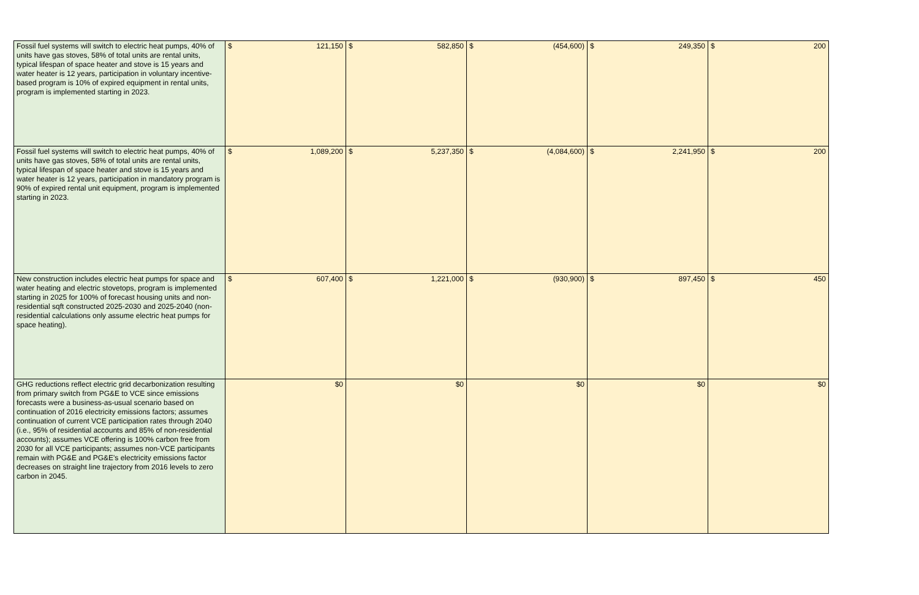| Fossil fuel systems will switch to electric heat pumps, 40% of units have gas stoves, 58% of total units are rental units, typical lifespan of space heater and stove is 15 years and water heater is 12 years, participation in voluntary incentive-based program is 10% of expired equipment in rental units, program is implemented starting in 2023. | $ 121,150 | $ 582,850 | $ (454,600) | $ 249,350 | $ 200 |
| Fossil fuel systems will switch to electric heat pumps, 40% of units have gas stoves, 58% of total units are rental units, typical lifespan of space heater and stove is 15 years and water heater is 12 years, participation in mandatory program is 90% of expired rental unit equipment, program is implemented starting in 2023. | $ 1,089,200 | $ 5,237,350 | $ (4,084,600) | $ 2,241,950 | $ 200 |
| New construction includes electric heat pumps for space and water heating and electric stovetops, program is implemented starting in 2025 for 100% of forecast housing units and non-residential sqft constructed 2025-2030 and 2025-2040 (non-residential calculations only assume electric heat pumps for space heating). | $ 607,400 | $ 1,221,000 | $ (930,900) | $ 897,450 | $ 450 |
| GHG reductions reflect electric grid decarbonization resulting from primary switch from PG&E to VCE since emissions forecasts were a business-as-usual scenario based on continuation of 2016 electricity emissions factors; assumes continuation of current VCE participation rates through 2040 (i.e., 95% of residential accounts and 85% of non-residential accounts); assumes VCE offering is 100% carbon free from 2030 for all VCE participants; assumes non-VCE participants remain with PG&E and PG&E's electricity emissions factor decreases on straight line trajectory from 2016 levels to zero carbon in 2045. | $0 | $0 | $0 | $0 | $0 |